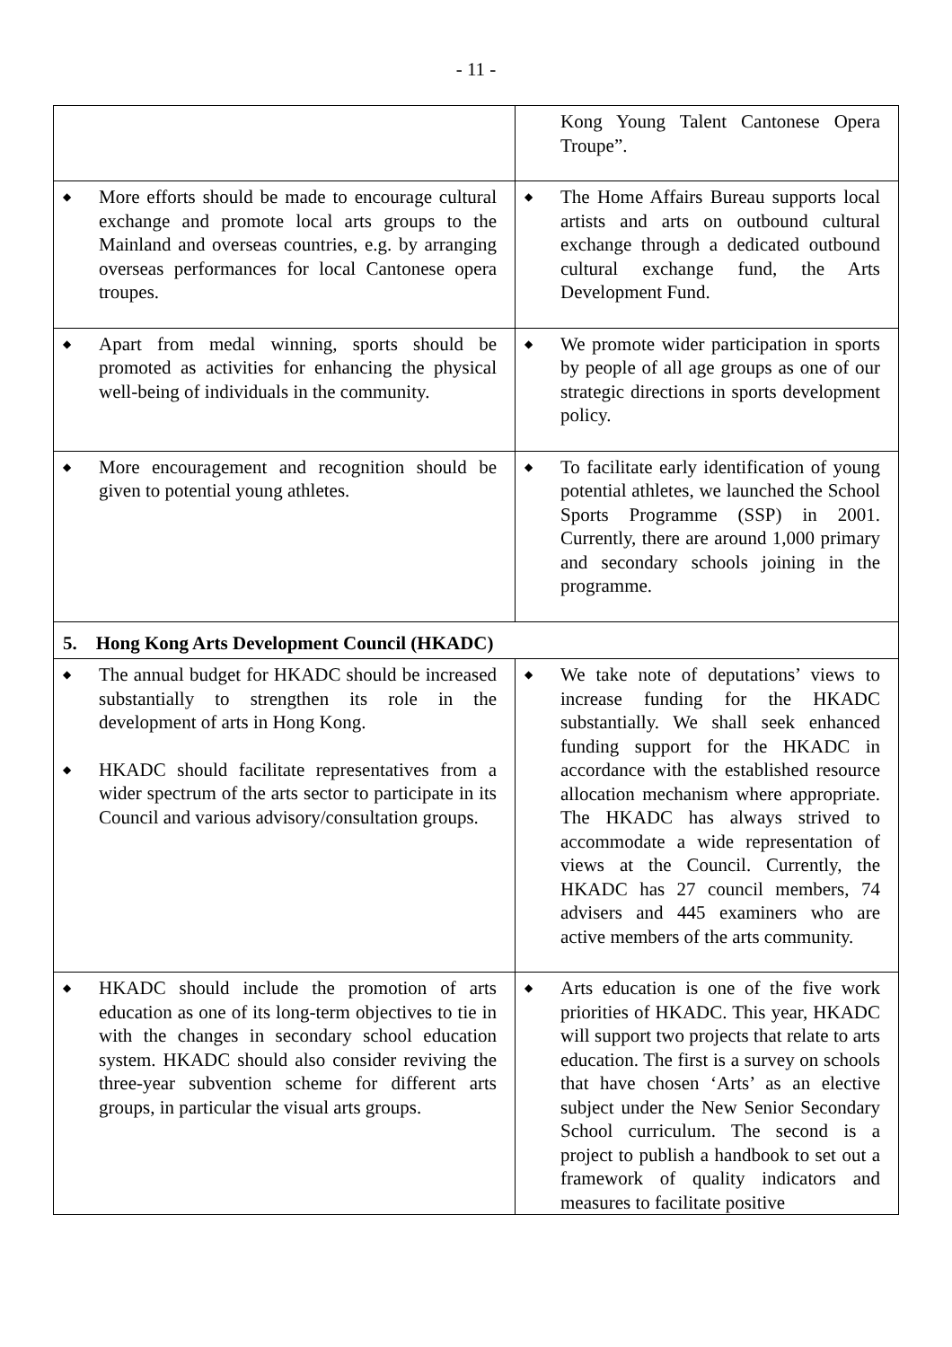- 11 -
| | Kong Young Talent Cantonese Opera Troupe”. |
| ◆ More efforts should be made to encourage cultural exchange and promote local arts groups to the Mainland and overseas countries, e.g. by arranging overseas performances for local Cantonese opera troupes. | ◆ The Home Affairs Bureau supports local artists and arts on outbound cultural exchange through a dedicated outbound cultural exchange fund, the Arts Development Fund. |
| ◆ Apart from medal winning, sports should be promoted as activities for enhancing the physical well-being of individuals in the community. | ◆ We promote wider participation in sports by people of all age groups as one of our strategic directions in sports development policy. |
| ◆ More encouragement and recognition should be given to potential young athletes. | ◆ To facilitate early identification of young potential athletes, we launched the School Sports Programme (SSP) in 2001. Currently, there are around 1,000 primary and secondary schools joining in the programme. |
| 5. Hong Kong Arts Development Council (HKADC) | |
| ◆ The annual budget for HKADC should be increased substantially to strengthen its role in the development of arts in Hong Kong. ◆ HKADC should facilitate representatives from a wider spectrum of the arts sector to participate in its Council and various advisory/consultation groups. | ◆ We take note of deputations’ views to increase funding for the HKADC substantially. We shall seek enhanced funding support for the HKADC in accordance with the established resource allocation mechanism where appropriate. The HKADC has always strived to accommodate a wide representation of views at the Council. Currently, the HKADC has 27 council members, 74 advisers and 445 examiners who are active members of the arts community. |
| ◆ HKADC should include the promotion of arts education as one of its long-term objectives to tie in with the changes in secondary school education system. HKADC should also consider reviving the three-year subvention scheme for different arts groups, in particular the visual arts groups. | ◆ Arts education is one of the five work priorities of HKADC. This year, HKADC will support two projects that relate to arts education. The first is a survey on schools that have chosen ‘Arts’ as an elective subject under the New Senior Secondary School curriculum. The second is a project to publish a handbook to set out a framework of quality indicators and measures to facilitate positive |